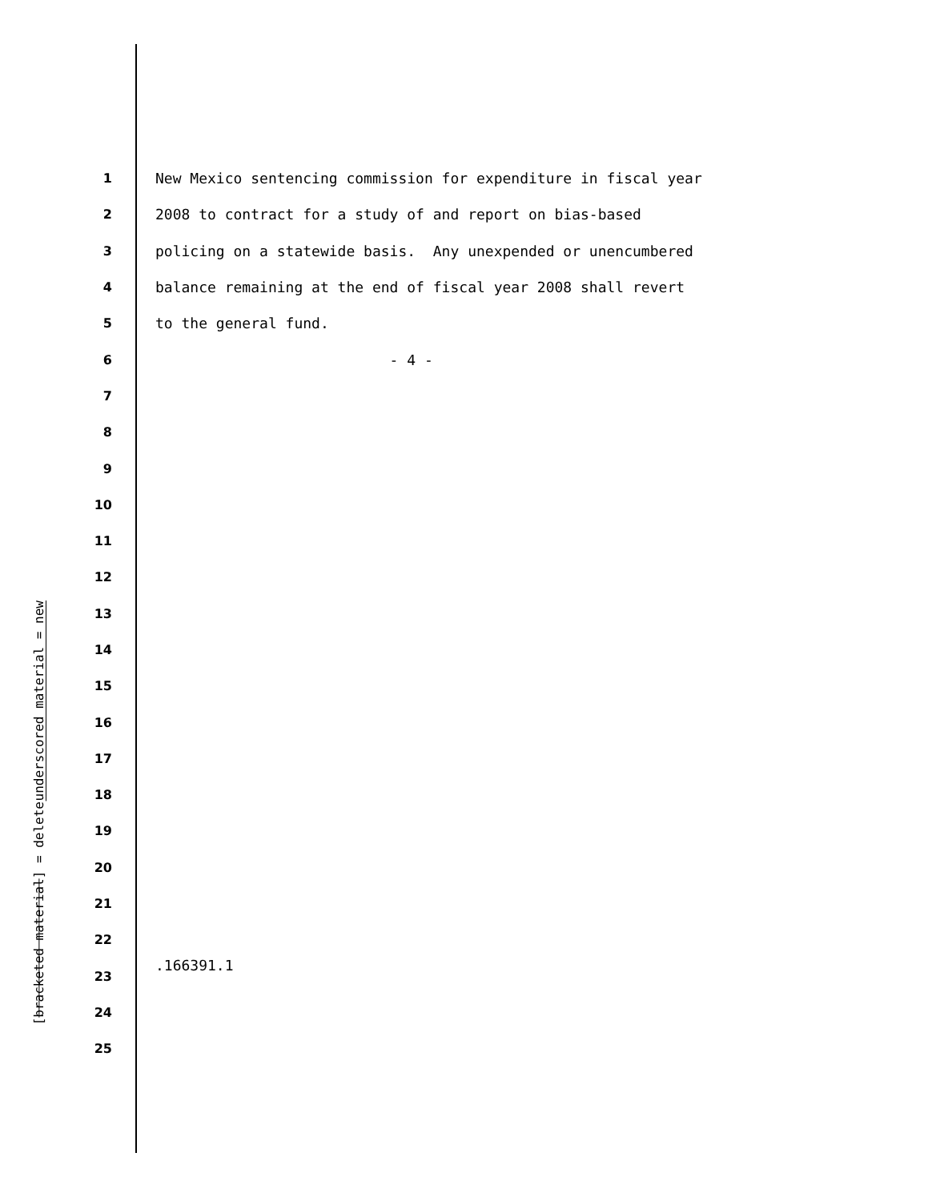underscored material = new
[bracketed material] = delete
| 1 | New Mexico sentencing commission for expenditure in fiscal year |
| 2 | 2008 to contract for a study of and report on bias-based |
| 3 | policing on a statewide basis. Any unexpended or unencumbered |
| 4 | balance remaining at the end of fiscal year 2008 shall revert |
| 5 | to the general fund. |
| 6 | - 4 - |
| 7 | |
| 8 | |
| 9 | |
| 10 | |
| 11 | |
| 12 | |
| 13 | |
| 14 | |
| 15 | |
| 16 | |
| 17 | |
| 18 | |
| 19 | |
| 20 | |
| 21 | |
| 22 | |
| 23 | |
| 24 | |
| 25 | |
.166391.1